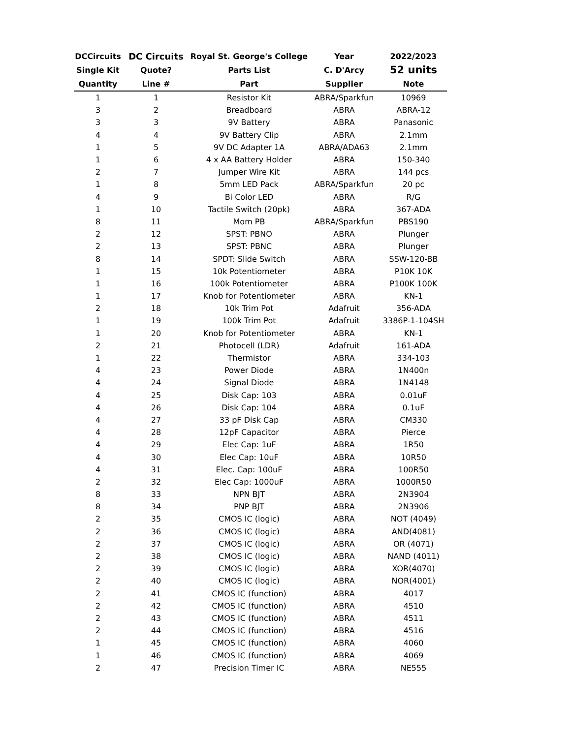| DCCircuits | DC Circuits | Royal St. George's College | Year | 2022/2023 |
| --- | --- | --- | --- | --- |
| Single Kit | Quote? | Parts List | C. D'Arcy | 52 units |
| Quantity | Line # | Part | Supplier | Note |
| 1 | 1 | Resistor Kit | ABRA/Sparkfun | 10969 |
| 3 | 2 | Breadboard | ABRA | ABRA-12 |
| 3 | 3 | 9V Battery | ABRA | Panasonic |
| 4 | 4 | 9V Battery Clip | ABRA | 2.1mm |
| 1 | 5 | 9V DC Adapter 1A | ABRA/ADA63 | 2.1mm |
| 1 | 6 | 4 x AA Battery Holder | ABRA | 150-340 |
| 2 | 7 | Jumper Wire Kit | ABRA | 144 pcs |
| 1 | 8 | 5mm LED Pack | ABRA/Sparkfun | 20 pc |
| 4 | 9 | Bi Color LED | ABRA | R/G |
| 1 | 10 | Tactile Switch (20pk) | ABRA | 367-ADA |
| 8 | 11 | Mom PB | ABRA/Sparkfun | PBS190 |
| 2 | 12 | SPST: PBNO | ABRA | Plunger |
| 2 | 13 | SPST: PBNC | ABRA | Plunger |
| 8 | 14 | SPDT: Slide Switch | ABRA | SSW-120-BB |
| 1 | 15 | 10k Potentiometer | ABRA | P10K 10K |
| 1 | 16 | 100k Potentiometer | ABRA | P100K 100K |
| 1 | 17 | Knob for Potentiometer | ABRA | KN-1 |
| 2 | 18 | 10k Trim Pot | Adafruit | 356-ADA |
| 1 | 19 | 100k Trim Pot | Adafruit | 3386P-1-104SH |
| 1 | 20 | Knob for Potentiometer | ABRA | KN-1 |
| 2 | 21 | Photocell (LDR) | Adafruit | 161-ADA |
| 1 | 22 | Thermistor | ABRA | 334-103 |
| 4 | 23 | Power Diode | ABRA | 1N400n |
| 4 | 24 | Signal Diode | ABRA | 1N4148 |
| 4 | 25 | Disk Cap: 103 | ABRA | 0.01uF |
| 4 | 26 | Disk Cap: 104 | ABRA | 0.1uF |
| 4 | 27 | 33 pF Disk Cap | ABRA | CM330 |
| 4 | 28 | 12pF Capacitor | ABRA | Pierce |
| 4 | 29 | Elec Cap: 1uF | ABRA | 1R50 |
| 4 | 30 | Elec Cap: 10uF | ABRA | 10R50 |
| 4 | 31 | Elec. Cap: 100uF | ABRA | 100R50 |
| 2 | 32 | Elec Cap: 1000uF | ABRA | 1000R50 |
| 8 | 33 | NPN BJT | ABRA | 2N3904 |
| 8 | 34 | PNP BJT | ABRA | 2N3906 |
| 2 | 35 | CMOS IC (logic) | ABRA | NOT (4049) |
| 2 | 36 | CMOS IC (logic) | ABRA | AND(4081) |
| 2 | 37 | CMOS IC (logic) | ABRA | OR (4071) |
| 2 | 38 | CMOS IC (logic) | ABRA | NAND (4011) |
| 2 | 39 | CMOS IC (logic) | ABRA | XOR(4070) |
| 2 | 40 | CMOS IC (logic) | ABRA | NOR(4001) |
| 2 | 41 | CMOS IC (function) | ABRA | 4017 |
| 2 | 42 | CMOS IC (function) | ABRA | 4510 |
| 2 | 43 | CMOS IC (function) | ABRA | 4511 |
| 2 | 44 | CMOS IC (function) | ABRA | 4516 |
| 1 | 45 | CMOS IC (function) | ABRA | 4060 |
| 1 | 46 | CMOS IC (function) | ABRA | 4069 |
| 2 | 47 | Precision Timer IC | ABRA | NE555 |